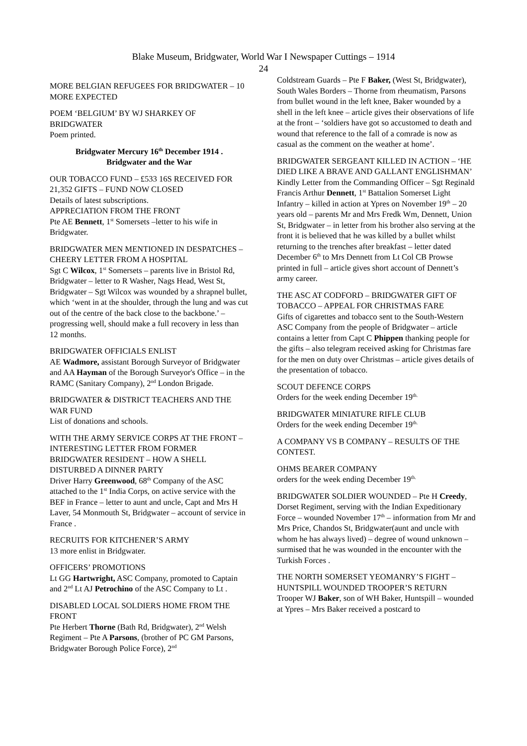Blake Museum, Bridgwater, World War I Newspaper Cuttings – 1914
24
MORE BELGIAN REFUGEES FOR BRIDGWATER – 10 MORE EXPECTED
POEM ‘BELGIUM’ BY WJ SHARKEY OF BRIDGWATER
Poem printed.
Bridgwater Mercury 16<sup>th</sup> December 1914 .
Bridgwater and the War
OUR TOBACCO FUND – £533 16S RECEIVED FOR 21,352 GIFTS – FUND NOW CLOSED
Details of latest subscriptions.
APPRECIATION FROM THE FRONT
Pte AE Bennett, 1<sup>st</sup> Somersets –letter to his wife in Bridgwater.
BRIDGWATER MEN MENTIONED IN DESPATCHES – CHEERY LETTER FROM A HOSPITAL
Sgt C Wilcox, 1<sup>st</sup> Somersets – parents live in Bristol Rd, Bridgwater – letter to R Washer, Nags Head, West St, Bridgwater – Sgt Wilcox was wounded by a shrapnel bullet, which ‘went in at the shoulder, through the lung and was cut out of the centre of the back close to the backbone.’ – progressing well, should make a full recovery in less than 12 months.
BRIDGWATER OFFICIALS ENLIST
AE Wadmore, assistant Borough Surveyor of Bridgwater and AA Hayman of the Borough Surveyor's Office – in the RAMC (Sanitary Company), 2<sup>nd</sup> London Brigade.
BRIDGWATER & DISTRICT TEACHERS AND THE WAR FUND
List of donations and schools.
WITH THE ARMY SERVICE CORPS AT THE FRONT – INTERESTING LETTER FROM FORMER BRIDGWATER RESIDENT – HOW A SHELL DISTURBED A DINNER PARTY
Driver Harry Greenwood, 68<sup>th</sup> Company of the ASC attached to the 1<sup>st</sup> India Corps, on active service with the BEF in France – letter to aunt and uncle, Capt and Mrs H Laver, 54 Monmouth St, Bridgwater – account of service in France .
RECRUITS FOR KITCHENER’S ARMY
13 more enlist in Bridgwater.
OFFICERS’ PROMOTIONS
Lt GG Hartwright, ASC Company, promoted to Captain and 2<sup>nd</sup> Lt AJ Petrochino of the ASC Company to Lt .
DISABLED LOCAL SOLDIERS HOME FROM THE FRONT
Pte Herbert Thorne (Bath Rd, Bridgwater), 2<sup>nd</sup> Welsh Regiment – Pte A Parsons, (brother of PC GM Parsons, Bridgwater Borough Police Force), 2<sup>nd</sup>
Coldstream Guards – Pte F Baker, (West St, Bridgwater), South Wales Borders – Thorne from rheumatism, Parsons from bullet wound in the left knee, Baker wounded by a shell in the left knee – article gives their observations of life at the front – ‘soldiers have got so accustomed to death and wound that reference to the fall of a comrade is now as casual as the comment on the weather at home’.
BRIDGWATER SERGEANT KILLED IN ACTION – ‘HE DIED LIKE A BRAVE AND GALLANT ENGLISHMAN’
Kindly Letter from the Commanding Officer – Sgt Reginald Francis Arthur Dennett, 1<sup>st</sup> Battalion Somerset Light Infantry – killed in action at Ypres on November 19<sup>th</sup> – 20 years old – parents Mr and Mrs Fredk Wm, Dennett, Union St, Bridgwater – in letter from his brother also serving at the front it is believed that he was killed by a bullet whilst returning to the trenches after breakfast – letter dated December 6<sup>th</sup> to Mrs Dennett from Lt Col CB Prowse printed in full – article gives short account of Dennett’s army career.
THE ASC AT CODFORD – BRIDGWATER GIFT OF TOBACCO – APPEAL FOR CHRISTMAS FARE
Gifts of cigarettes and tobacco sent to the South-Western ASC Company from the people of Bridgwater – article contains a letter from Capt C Phippen thanking people for the gifts – also telegram received asking for Christmas fare for the men on duty over Christmas – article gives details of the presentation of tobacco.
SCOUT DEFENCE CORPS
Orders for the week ending December 19<sup>th.</sup>
BRIDGWATER MINIATURE RIFLE CLUB
Orders for the week ending December 19<sup>th.</sup>
A COMPANY VS B COMPANY – RESULTS OF THE CONTEST.
OHMS BEARER COMPANY
orders for the week ending December 19<sup>th.</sup>
BRIDGWATER SOLDIER WOUNDED – Pte H Creedy, Dorset Regiment, serving with the Indian Expeditionary Force – wounded November 17<sup>th</sup> – information from Mr and Mrs Price, Chandos St, Bridgwater(aunt and uncle with whom he has always lived) – degree of wound unknown – surmised that he was wounded in the encounter with the Turkish Forces .
THE NORTH SOMERSET YEOMANRY’S FIGHT – HUNTSPILL WOUNDED TROOPER’S RETURN
Trooper WJ Baker, son of WH Baker, Huntspill – wounded at Ypres – Mrs Baker received a postcard to